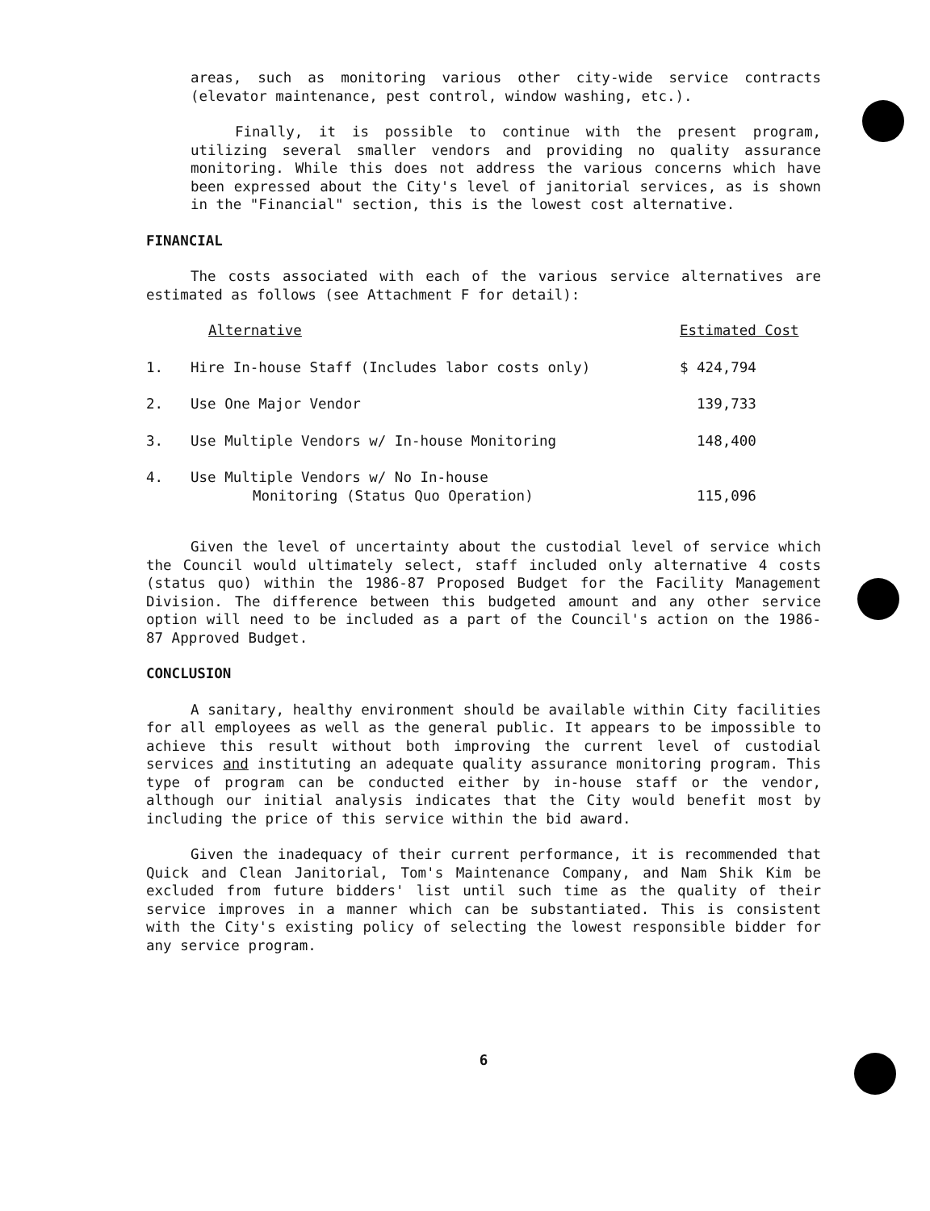areas, such as monitoring various other city-wide service contracts (elevator maintenance, pest control, window washing, etc.).
Finally, it is possible to continue with the present program, utilizing several smaller vendors and providing no quality assurance monitoring. While this does not address the various concerns which have been expressed about the City's level of janitorial services, as is shown in the "Financial" section, this is the lowest cost alternative.
FINANCIAL
The costs associated with each of the various service alternatives are estimated as follows (see Attachment F for detail):
| | Alternative | Estimated Cost |
| --- | --- | --- |
| 1. | Hire In-house Staff (Includes labor costs only) | $ 424,794 |
| 2. | Use One Major Vendor | 139,733 |
| 3. | Use Multiple Vendors w/ In-house Monitoring | 148,400 |
| 4. | Use Multiple Vendors w/ No In-house Monitoring (Status Quo Operation) | 115,096 |
Given the level of uncertainty about the custodial level of service which the Council would ultimately select, staff included only alternative 4 costs (status quo) within the 1986-87 Proposed Budget for the Facility Management Division. The difference between this budgeted amount and any other service option will need to be included as a part of the Council's action on the 1986-87 Approved Budget.
CONCLUSION
A sanitary, healthy environment should be available within City facilities for all employees as well as the general public. It appears to be impossible to achieve this result without both improving the current level of custodial services and instituting an adequate quality assurance monitoring program. This type of program can be conducted either by in-house staff or the vendor, although our initial analysis indicates that the City would benefit most by including the price of this service within the bid award.
Given the inadequacy of their current performance, it is recommended that Quick and Clean Janitorial, Tom's Maintenance Company, and Nam Shik Kim be excluded from future bidders' list until such time as the quality of their service improves in a manner which can be substantiated. This is consistent with the City's existing policy of selecting the lowest responsible bidder for any service program.
6